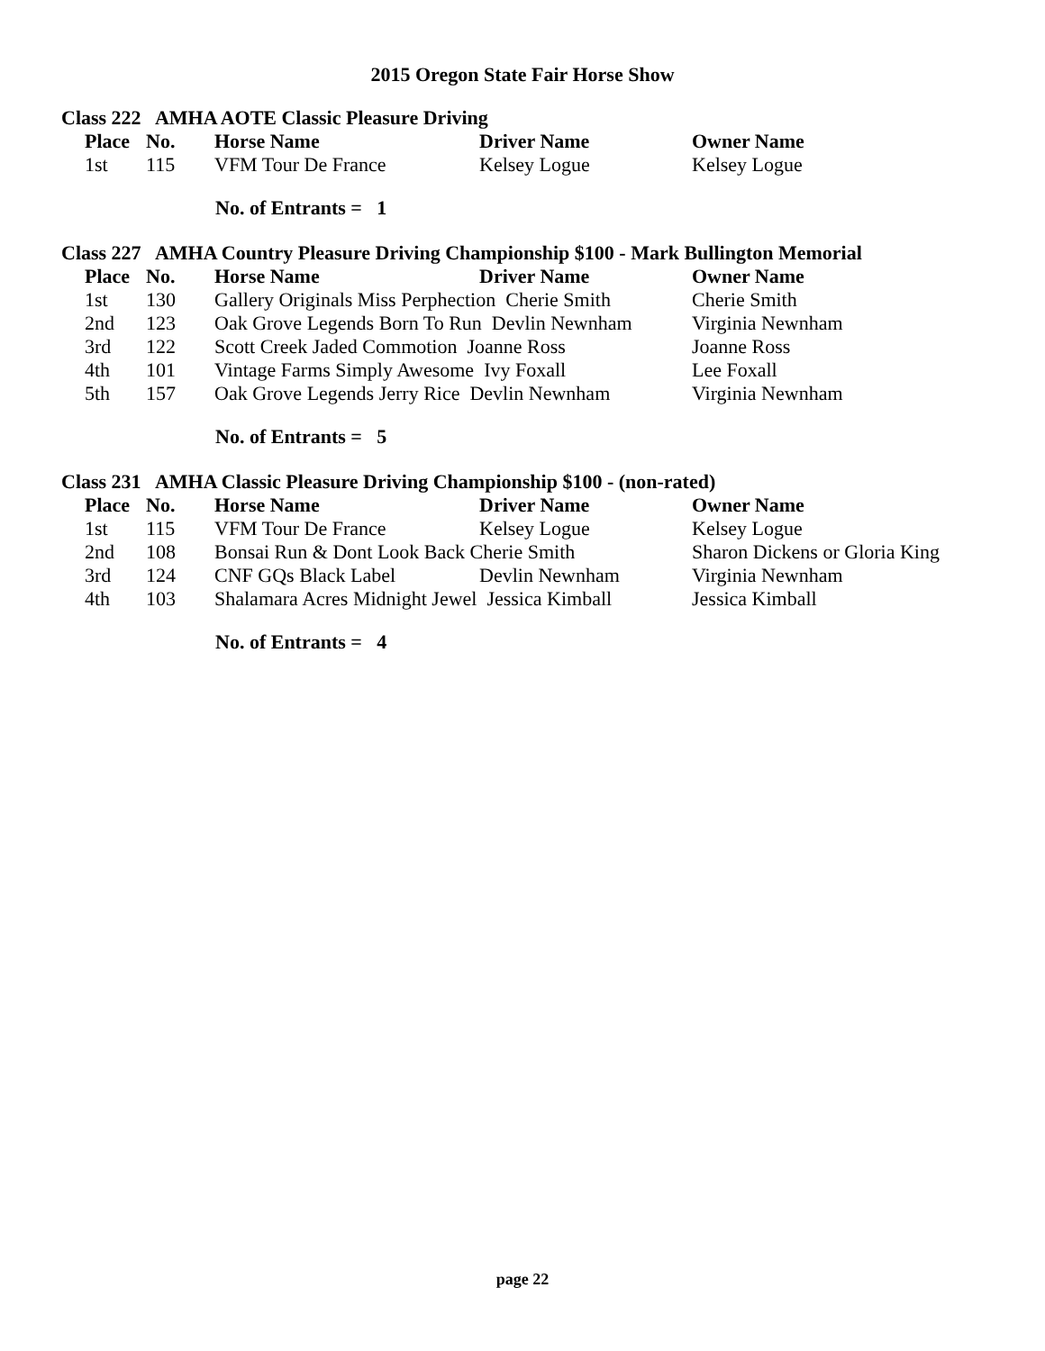2015 Oregon State Fair Horse Show
Class 222 AMHA AOTE Classic Pleasure Driving
| Place | No. | Horse Name | Driver Name | Owner Name |
| --- | --- | --- | --- | --- |
| 1st | 115 | VFM Tour De France | Kelsey Logue | Kelsey Logue |
No. of Entrants = 1
Class 227 AMHA Country Pleasure Driving Championship $100 - Mark Bullington Memorial
| Place | No. | Horse Name | Driver Name | Owner Name |
| --- | --- | --- | --- | --- |
| 1st | 130 | Gallery Originals Miss Perphection Cherie Smith | | Cherie Smith |
| 2nd | 123 | Oak Grove Legends Born To Run Devlin Newnham | | Virginia Newnham |
| 3rd | 122 | Scott Creek Jaded Commotion Joanne Ross | | Joanne Ross |
| 4th | 101 | Vintage Farms Simply Awesome Ivy Foxall | | Lee Foxall |
| 5th | 157 | Oak Grove Legends Jerry Rice Devlin Newnham | | Virginia Newnham |
No. of Entrants = 5
Class 231 AMHA Classic Pleasure Driving Championship $100 - (non-rated)
| Place | No. | Horse Name | Driver Name | Owner Name |
| --- | --- | --- | --- | --- |
| 1st | 115 | VFM Tour De France | Kelsey Logue | Kelsey Logue |
| 2nd | 108 | Bonsai Run & Dont Look Back Cherie Smith | | Sharon Dickens or Gloria King |
| 3rd | 124 | CNF GQs Black Label | Devlin Newnham | Virginia Newnham |
| 4th | 103 | Shalamara Acres Midnight Jewel Jessica Kimball | | Jessica Kimball |
No. of Entrants = 4
page 22